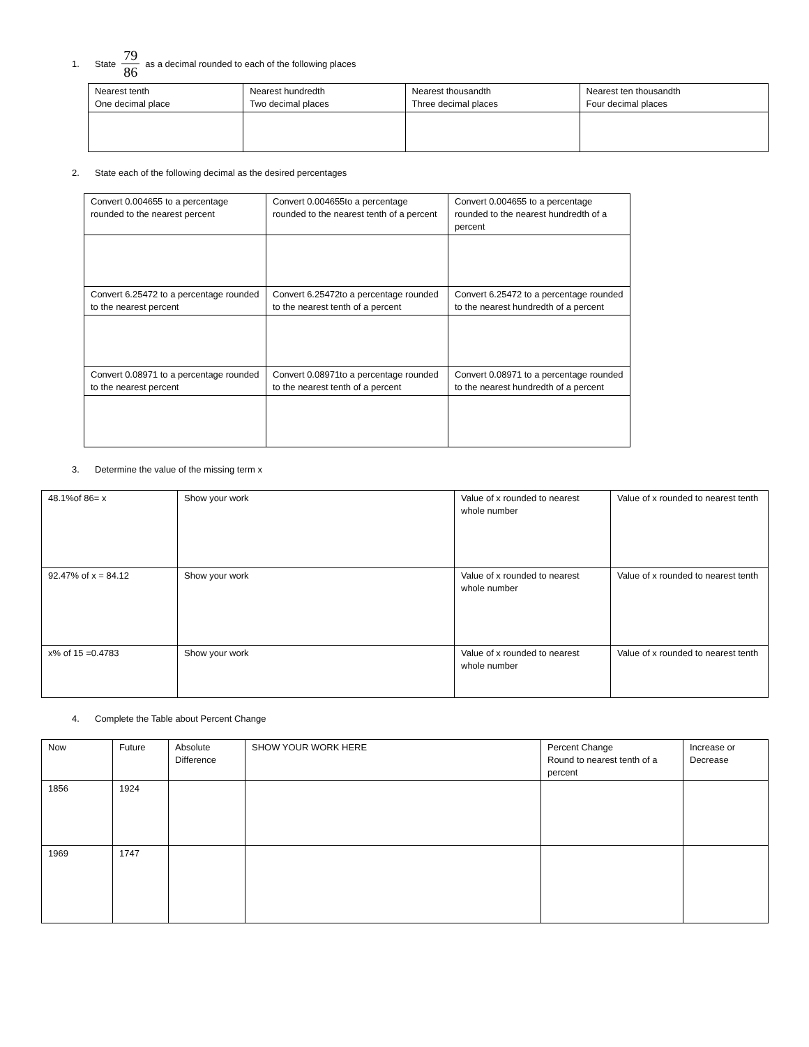1. State 79 86 as a decimal rounded to each of the following places
| Nearest tenth One decimal place | Nearest hundredth Two decimal places | Nearest thousandth Three decimal places | Nearest ten thousandth Four decimal places |
2. State each of the following decimal as the desired percentages
| Convert 0.004655 to a percentage rounded to the nearest percent | Convert 0.004655to a percentage rounded to the nearest tenth of a percent | Convert 0.004655 to a percentage rounded to the nearest hundredth of a percent |
| Convert 6.25472 to a percentage rounded to the nearest percent | Convert 6.25472to a percentage rounded to the nearest tenth of a percent | Convert 6.25472 to a percentage rounded to the nearest hundredth of a percent |
| Convert 0.08971 to a percentage rounded to the nearest percent | Convert 0.08971to a percentage rounded to the nearest tenth of a percent | Convert 0.08971 to a percentage rounded to the nearest hundredth of a percent |
3. Determine the value of the missing term x
| 48.1%of 86= x | Show your work | Value of x rounded to nearest whole number | Value of x rounded to nearest tenth |
| 92.47% of x = 84.12 | Show your work | Value of x rounded to nearest whole number | Value of x rounded to nearest tenth |
| x% of 15 =0.4783 | Show your work | Value of x rounded to nearest whole number | Value of x rounded to nearest tenth |
4. Complete the Table about Percent Change
| Now | Future | Absolute Difference | SHOW YOUR WORK HERE | Percent Change Round to nearest tenth of a percent | Increase or Decrease |
| 1856 | 1924 | | | | |
| 1969 | 1747 | | | | |